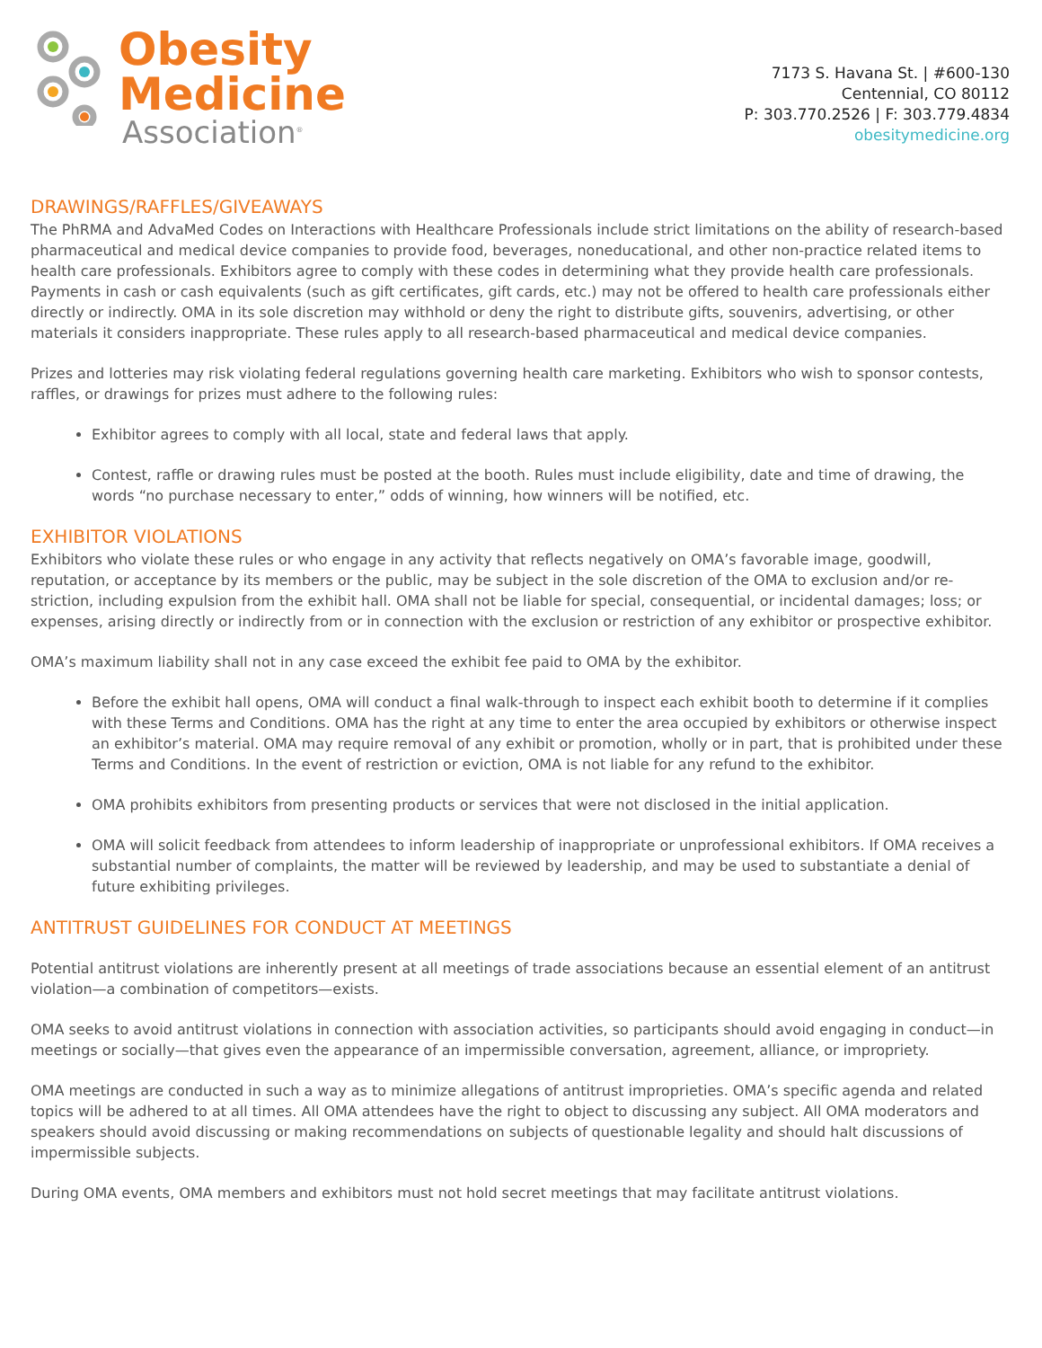Obesity
Medicine
Association<sup>®</sup>
7173 S. Havana St. | #600-130
Centennial, CO 80112
P: 303.770.2526 | F: 303.779.4834
obesitymedicine.org
DRAWINGS/RAFFLES/GIVEAWAYS
The PhRMA and AdvaMed Codes on Interactions with Healthcare Professionals include strict limitations on the ability of research-based pharmaceutical and medical device companies to provide food, beverages, noneducational, and other non-practice related items to health care professionals. Exhibitors agree to comply with these codes in determining what they provide health care professionals. Payments in cash or cash equivalents (such as gift certificates, gift cards, etc.) may not be offered to health care professionals either directly or indirectly. OMA in its sole discretion may withhold or deny the right to distribute gifts, souvenirs, advertising, or other materials it considers inappropriate. These rules apply to all research-based pharmaceutical and medical device companies.
Prizes and lotteries may risk violating federal regulations governing health care marketing. Exhibitors who wish to sponsor contests, raffles, or drawings for prizes must adhere to the following rules:
Exhibitor agrees to comply with all local, state and federal laws that apply.
Contest, raffle or drawing rules must be posted at the booth. Rules must include eligibility, date and time of drawing, the words “no purchase necessary to enter,” odds of winning, how winners will be notified, etc.
EXHIBITOR VIOLATIONS
Exhibitors who violate these rules or who engage in any activity that reflects negatively on OMA’s favorable image, goodwill, reputation, or acceptance by its members or the public, may be subject in the sole discretion of the OMA to exclusion and/or re-striction, including expulsion from the exhibit hall. OMA shall not be liable for special, consequential, or incidental damages; loss; or expenses, arising directly or indirectly from or in connection with the exclusion or restriction of any exhibitor or prospective exhibitor.
OMA’s maximum liability shall not in any case exceed the exhibit fee paid to OMA by the exhibitor.
Before the exhibit hall opens, OMA will conduct a final walk-through to inspect each exhibit booth to determine if it complies with these Terms and Conditions. OMA has the right at any time to enter the area occupied by exhibitors or otherwise inspect an exhibitor’s material. OMA may require removal of any exhibit or promotion, wholly or in part, that is prohibited under these Terms and Conditions. In the event of restriction or eviction, OMA is not liable for any refund to the exhibitor.
OMA prohibits exhibitors from presenting products or services that were not disclosed in the initial application.
OMA will solicit feedback from attendees to inform leadership of inappropriate or unprofessional exhibitors. If OMA receives a substantial number of complaints, the matter will be reviewed by leadership, and may be used to substantiate a denial of future exhibiting privileges.
ANTITRUST GUIDELINES FOR CONDUCT AT MEETINGS
Potential antitrust violations are inherently present at all meetings of trade associations because an essential element of an antitrust violation—a combination of competitors—exists.
OMA seeks to avoid antitrust violations in connection with association activities, so participants should avoid engaging in conduct—in meetings or socially—that gives even the appearance of an impermissible conversation, agreement, alliance, or impropriety.
OMA meetings are conducted in such a way as to minimize allegations of antitrust improprieties. OMA’s specific agenda and related topics will be adhered to at all times. All OMA attendees have the right to object to discussing any subject. All OMA moderators and speakers should avoid discussing or making recommendations on subjects of questionable legality and should halt discussions of impermissible subjects.
During OMA events, OMA members and exhibitors must not hold secret meetings that may facilitate antitrust violations.